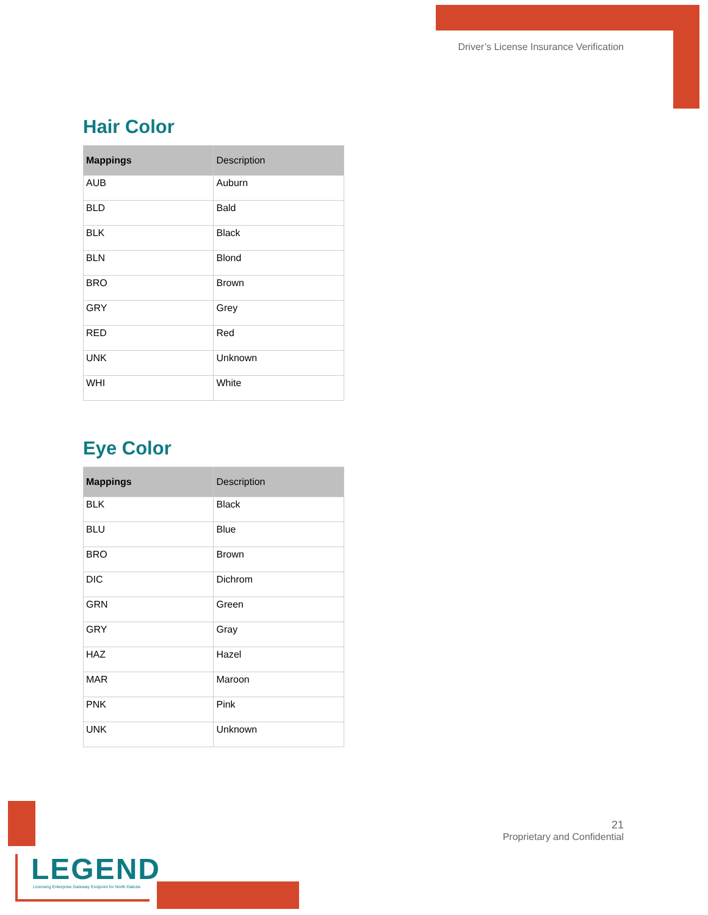Driver’s License Insurance Verification
Hair Color
| Mappings | Description |
| --- | --- |
| AUB | Auburn |
| BLD | Bald |
| BLK | Black |
| BLN | Blond |
| BRO | Brown |
| GRY | Grey |
| RED | Red |
| UNK | Unknown |
| WHI | White |
Eye Color
| Mappings | Description |
| --- | --- |
| BLK | Black |
| BLU | Blue |
| BRO | Brown |
| DIC | Dichrom |
| GRN | Green |
| GRY | Gray |
| HAZ | Hazel |
| MAR | Maroon |
| PNK | Pink |
| UNK | Unknown |
21
Proprietary and Confidential
LEGEND
Licensing Enterprise Gateway Endpoint for North Dakota